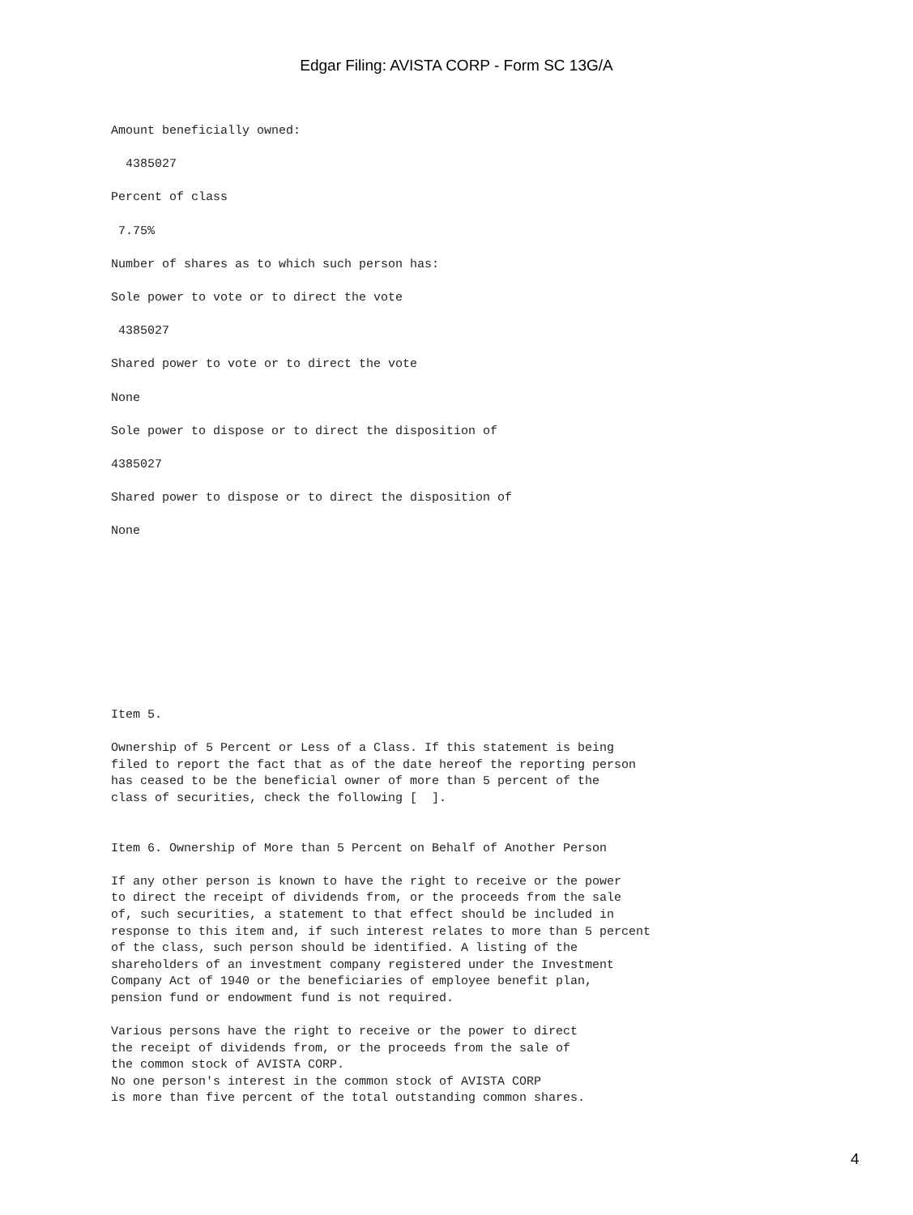Edgar Filing: AVISTA CORP - Form SC 13G/A
Amount beneficially owned:

  4385027

Percent of class

 7.75%

Number of shares as to which such person has:

Sole power to vote or to direct the vote

 4385027

Shared power to vote or to direct the vote

None

Sole power to dispose or to direct the disposition of

4385027

Shared power to dispose or to direct the disposition of

None










Item 5.

Ownership of 5 Percent or Less of a Class. If this statement is being
filed to report the fact that as of the date hereof the reporting person
has ceased to be the beneficial owner of more than 5 percent of the
class of securities, check the following [  ].


Item 6. Ownership of More than 5 Percent on Behalf of Another Person

If any other person is known to have the right to receive or the power
to direct the receipt of dividends from, or the proceeds from the sale
of, such securities, a statement to that effect should be included in
response to this item and, if such interest relates to more than 5 percent
of the class, such person should be identified. A listing of the
shareholders of an investment company registered under the Investment
Company Act of 1940 or the beneficiaries of employee benefit plan,
pension fund or endowment fund is not required.

Various persons have the right to receive or the power to direct
the receipt of dividends from, or the proceeds from the sale of
the common stock of AVISTA CORP.
No one person's interest in the common stock of AVISTA CORP
is more than five percent of the total outstanding common shares.
4